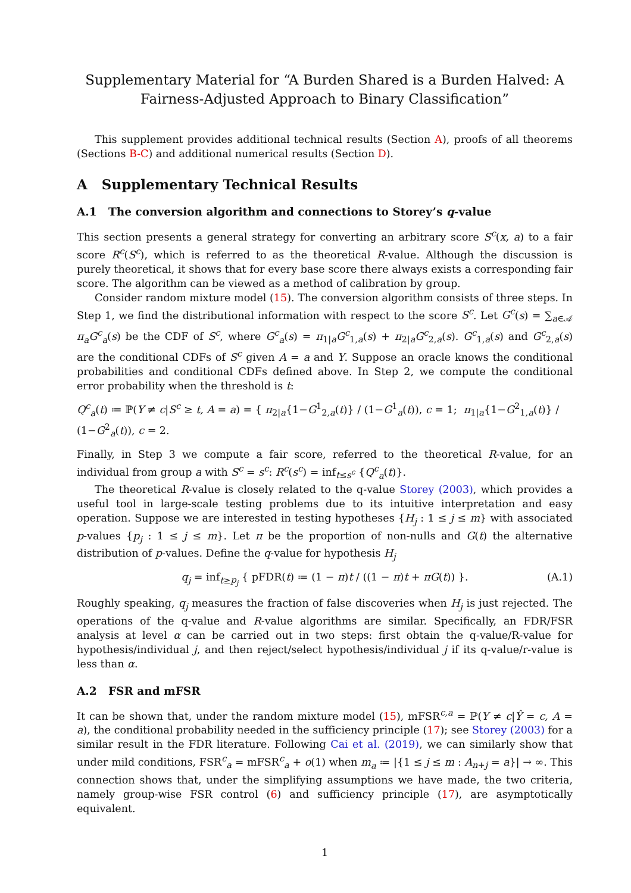Supplementary Material for “A Burden Shared is a Burden Halved: A Fairness-Adjusted Approach to Binary Classification”
This supplement provides additional technical results (Section A), proofs of all theorems (Sections B-C) and additional numerical results (Section D).
A Supplementary Technical Results
A.1 The conversion algorithm and connections to Storey’s q-value
This section presents a general strategy for converting an arbitrary score S<sup>c</sup>(x, a) to a fair score R<sup>c</sup>(S<sup>c</sup>), which is referred to as the theoretical R-value. Although the discussion is purely theoretical, it shows that for every base score there always exists a corresponding fair score. The algorithm can be viewed as a method of calibration by group.
Consider random mixture model (15). The conversion algorithm consists of three steps. In Step 1, we find the distributional information with respect to the score S<sup>c</sup>. Let G<sup>c</sup>(s) = ∑<sub>a∈𝒜</sub> π<sub>a</sub>G<sup>c</sup><sub>a</sub>(s) be the CDF of S<sup>c</sup>, where G<sup>c</sup><sub>a</sub>(s) = π<sub>1|a</sub>G<sup>c</sup><sub>1,a</sub>(s) + π<sub>2|a</sub>G<sup>c</sup><sub>2,a</sub>(s). G<sup>c</sup><sub>1,a</sub>(s) and G<sup>c</sup><sub>2,a</sub>(s) are the conditional CDFs of S<sup>c</sup> given A = a and Y. Suppose an oracle knows the conditional probabilities and conditional CDFs defined above. In Step 2, we compute the conditional error probability when the threshold is t:
Q<sup>c</sup><sub>a</sub>(t) ≔ ℙ(Y ≠ c|S<sup>c</sup> ≥ t, A = a) = { π<sub>2|a</sub>{1−G<sup>1</sup><sub>2,a</sub>(t)} / (1−G<sup>1</sup><sub>a</sub>(t)), c = 1; π<sub>1|a</sub>{1−G<sup>2</sup><sub>1,a</sub>(t)} / (1−G<sup>2</sup><sub>a</sub>(t)), c = 2.
Finally, in Step 3 we compute a fair score, referred to the theoretical R-value, for an individual from group a with S<sup>c</sup> = s<sup>c</sup>: R<sup>c</sup>(s<sup>c</sup>) = inf<sub>t≤s<sup>c</sup></sub> {Q<sup>c</sup><sub>a</sub>(t)}.
The theoretical R-value is closely related to the q-value Storey (2003), which provides a useful tool in large-scale testing problems due to its intuitive interpretation and easy operation. Suppose we are interested in testing hypotheses {H<sub>j</sub> : 1 ≤ j ≤ m} with associated p-values {p<sub>j</sub> : 1 ≤ j ≤ m}. Let π be the proportion of non-nulls and G(t) the alternative distribution of p-values. Define the q-value for hypothesis H<sub>j</sub>
q<sub>j</sub> = inf<sub>t≥p<sub>j</sub></sub> { pFDR(t) ≔ (1 − π)t / ((1 − π)t + πG(t)) }. (A.1)
Roughly speaking, q<sub>j</sub> measures the fraction of false discoveries when H<sub>j</sub> is just rejected. The operations of the q-value and R-value algorithms are similar. Specifically, an FDR/FSR analysis at level α can be carried out in two steps: first obtain the q-value/R-value for hypothesis/individual j, and then reject/select hypothesis/individual j if its q-value/r-value is less than α.
A.2 FSR and mFSR
It can be shown that, under the random mixture model (15), mFSR<sup>c,a</sup> = ℙ(Y ≠ c|Ŷ = c, A = a), the conditional probability needed in the sufficiency principle (17); see Storey (2003) for a similar result in the FDR literature. Following Cai et al. (2019), we can similarly show that under mild conditions, FSR<sup>c</sup><sub>a</sub> = mFSR<sup>c</sup><sub>a</sub> + o(1) when m<sub>a</sub> ≔ |{1 ≤ j ≤ m : A<sub>n+j</sub> = a}| → ∞. This connection shows that, under the simplifying assumptions we have made, the two criteria, namely group-wise FSR control (6) and sufficiency principle (17), are asymptotically equivalent.
1